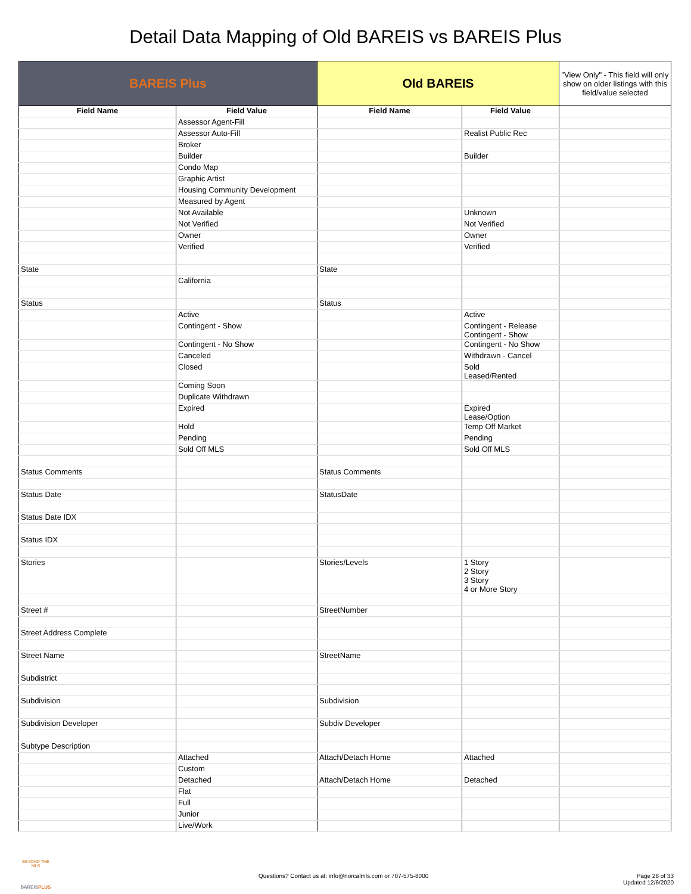Detail Data Mapping of Old BAREIS vs BAREIS Plus
| BAREIS Plus | | Old BAREIS | | "View Only" - This field will only show on older listings with this field/value selected |
| Field Name | Field Value | Field Name | Field Value | |
| | Assessor Agent-Fill | | | |
| | Assessor Auto-Fill | | Realist Public Rec | |
| | Broker | | | |
| | Builder | | Builder | |
| | Condo Map | | | |
| | Graphic Artist | | | |
| | Housing Community Development | | | |
| | Measured by Agent | | | |
| | Not Available | | Unknown | |
| | Not Verified | | Not Verified | |
| | Owner | | Owner | |
| | Verified | | Verified | |
| State | | State | | |
| | California | | | |
| Status | | Status | | |
| | Active | | Active | |
| | Contingent - Show | | Contingent - Release Contingent - Show | |
| | Contingent - No Show | | Contingent - No Show | |
| | Canceled | | Withdrawn - Cancel | |
| | Closed | | Sold Leased/Rented | |
| | Coming Soon | | | |
| | Duplicate Withdrawn | | | |
| | Expired | | Expired Lease/Option | |
| | Hold | | Temp Off Market | |
| | Pending | | Pending | |
| | Sold Off MLS | | Sold Off MLS | |
| Status Comments | | Status Comments | | |
| Status Date | | StatusDate | | |
| Status Date IDX | | | | |
| Status IDX | | | | |
| Stories | | Stories/Levels | 1 Story 2 Story 3 Story 4 or More Story | |
| Street # | | StreetNumber | | |
| Street Address Complete | | | | |
| Street Name | | StreetName | | |
| Subdistrict | | | | |
| Subdivision | | Subdivision | | |
| Subdivision Developer | | Subdiv Developer | | |
| Subtype Description | | | | |
| | Attached | Attach/Detach Home | Attached | |
| | Custom | | | |
| | Detached | Attach/Detach Home | Detached | |
| | Flat | | | |
| | Full | | | |
| | Junior | | | |
| | Live/Work | | | |
BEYOND THE MLS
BAREISPLUS
Questions? Contact us at: info@norcalmls.com or 707-575-8000
Page 28 of 33
Updated 12/6/2020